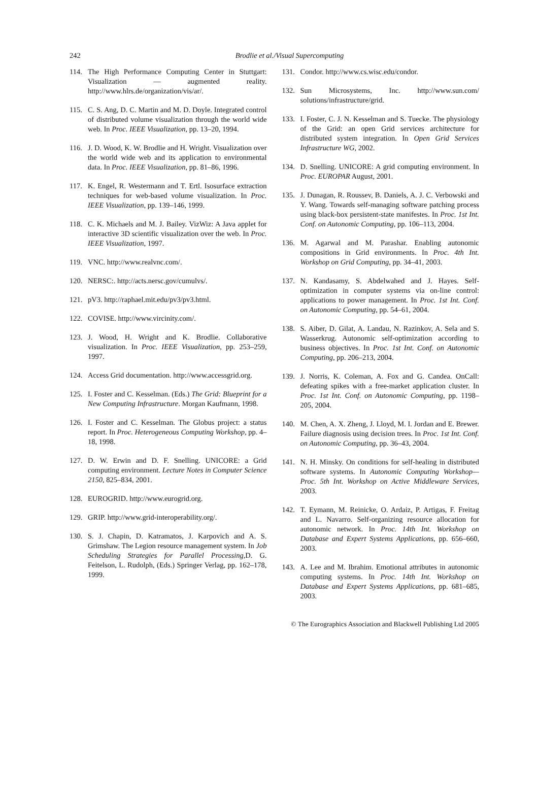242
Brodlie et al./Visual Supercomputing
114. The High Performance Computing Center in Stuttgart: Visualization — augmented reality. http://www.hlrs.de/organization/vis/ar/.
115. C. S. Ang, D. C. Martin and M. D. Doyle. Integrated control of distributed volume visualization through the world wide web. In Proc. IEEE Visualization, pp. 13–20, 1994.
116. J. D. Wood, K. W. Brodlie and H. Wright. Visualization over the world wide web and its application to environmental data. In Proc. IEEE Visualization, pp. 81–86, 1996.
117. K. Engel, R. Westermann and T. Ertl. Isosurface extraction techniques for web-based volume visualization. In Proc. IEEE Visualization, pp. 139–146, 1999.
118. C. K. Michaels and M. J. Bailey. VizWiz: A Java applet for interactive 3D scientific visualization over the web. In Proc. IEEE Visualization, 1997.
119. VNC. http://www.realvnc.com/.
120. NERSC:. http://acts.nersc.gov/cumulvs/.
121. pV3. http://raphael.mit.edu/pv3/pv3.html.
122. COVISE. http://www.vircinity.com/.
123. J. Wood, H. Wright and K. Brodlie. Collaborative visualization. In Proc. IEEE Visualization, pp. 253–259, 1997.
124. Access Grid documentation. http://www.accessgrid.org.
125. I. Foster and C. Kesselman. (Eds.) The Grid: Blueprint for a New Computing Infrastructure. Morgan Kaufmann, 1998.
126. I. Foster and C. Kesselman. The Globus project: a status report. In Proc. Heterogeneous Computing Workshop, pp. 4–18, 1998.
127. D. W. Erwin and D. F. Snelling. UNICORE: a Grid computing environment. Lecture Notes in Computer Science 2150, 825–834, 2001.
128. EUROGRID. http://www.eurogrid.org.
129. GRIP. http://www.grid-interoperability.org/.
130. S. J. Chapin, D. Katramatos, J. Karpovich and A. S. Grimshaw. The Legion resource management system. In Job Scheduling Strategies for Parallel Processing,D. G. Feitelson, L. Rudolph, (Eds.) Springer Verlag, pp. 162–178, 1999.
131. Condor. http://www.cs.wisc.edu/condor.
132. Sun Microsystems, Inc. http://www.sun.com/ solutions/infrastructure/grid.
133. I. Foster, C. J. N. Kesselman and S. Tuecke. The physiology of the Grid: an open Grid services architecture for distributed system integration. In Open Grid Services Infrastructure WG, 2002.
134. D. Snelling. UNICORE: A grid computing environment. In Proc. EUROPAR August, 2001.
135. J. Dunagan, R. Roussev, B. Daniels, A. J. C. Verbowski and Y. Wang. Towards self-managing software patching process using black-box persistent-state manifestes. In Proc. 1st Int. Conf. on Autonomic Computing, pp. 106–113, 2004.
136. M. Agarwal and M. Parashar. Enabling autonomic compositions in Grid environments. In Proc. 4th Int. Workshop on Grid Computing, pp. 34–41, 2003.
137. N. Kandasamy, S. Abdelwahed and J. Hayes. Self-optimization in computer systems via on-line control: applications to power management. In Proc. 1st Int. Conf. on Autonomic Computing, pp. 54–61, 2004.
138. S. Aiber, D. Gilat, A. Landau, N. Razinkov, A. Sela and S. Wasserkrug. Autonomic self-optimization according to business objectives. In Proc. 1st Int. Conf. on Autonomic Computing, pp. 206–213, 2004.
139. J. Norris, K. Coleman, A. Fox and G. Candea. OnCall: defeating spikes with a free-market application cluster. In Proc. 1st Int. Conf. on Autonomic Computing, pp. 1198–205, 2004.
140. M. Chen, A. X. Zheng, J. Lloyd, M. I. Jordan and E. Brewer. Failure diagnosis using decision trees. In Proc. 1st Int. Conf. on Autonomic Computing, pp. 36–43, 2004.
141. N. H. Minsky. On conditions for self-healing in distributed software systems. In Autonomic Computing Workshop—Proc. 5th Int. Workshop on Active Middleware Services, 2003.
142. T. Eymann, M. Reinicke, O. Ardaiz, P. Artigas, F. Freitag and L. Navarro. Self-organizing resource allocation for autonomic network. In Proc. 14th Int. Workshop on Database and Expert Systems Applications, pp. 656–660, 2003.
143. A. Lee and M. Ibrahim. Emotional attributes in autonomic computing systems. In Proc. 14th Int. Workshop on Database and Expert Systems Applications, pp. 681–685, 2003.
© The Eurographics Association and Blackwell Publishing Ltd 2005